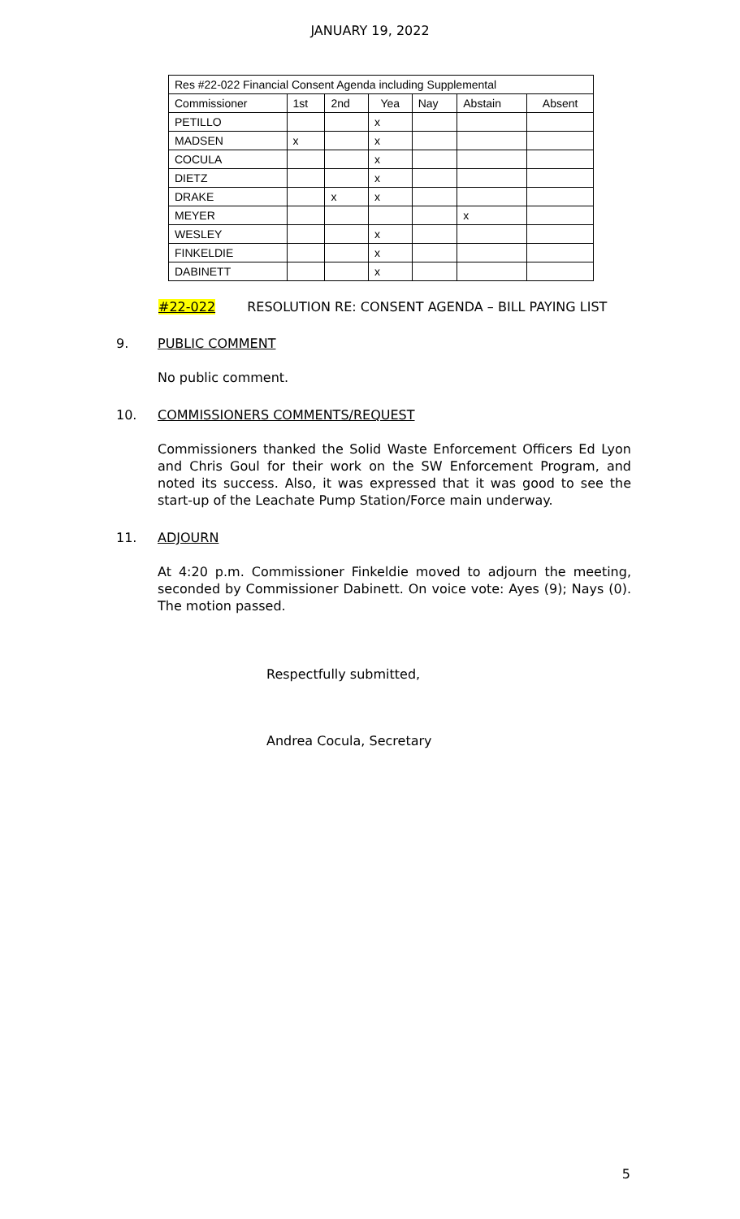JANUARY 19, 2022
| Res #22-022 Financial Consent Agenda including Supplemental | | | | | | |
| Commissioner | 1st | 2nd | Yea | Nay | Abstain | Absent |
| PETILLO | | | x | | | |
| MADSEN | x | | x | | | |
| COCULA | | | x | | | |
| DIETZ | | | x | | | |
| DRAKE | | x | x | | | |
| MEYER | | | | | x | |
| WESLEY | | | x | | | |
| FINKELDIE | | | x | | | |
| DABINETT | | | x | | | |
#22-022 RESOLUTION RE: CONSENT AGENDA – BILL PAYING LIST
9. PUBLIC COMMENT
No public comment.
10. COMMISSIONERS COMMENTS/REQUEST
Commissioners thanked the Solid Waste Enforcement Officers Ed Lyon and Chris Goul for their work on the SW Enforcement Program, and noted its success. Also, it was expressed that it was good to see the start-up of the Leachate Pump Station/Force main underway.
11. ADJOURN
At 4:20 p.m. Commissioner Finkeldie moved to adjourn the meeting, seconded by Commissioner Dabinett. On voice vote: Ayes (9); Nays (0). The motion passed.
Respectfully submitted,
Andrea Cocula, Secretary
5